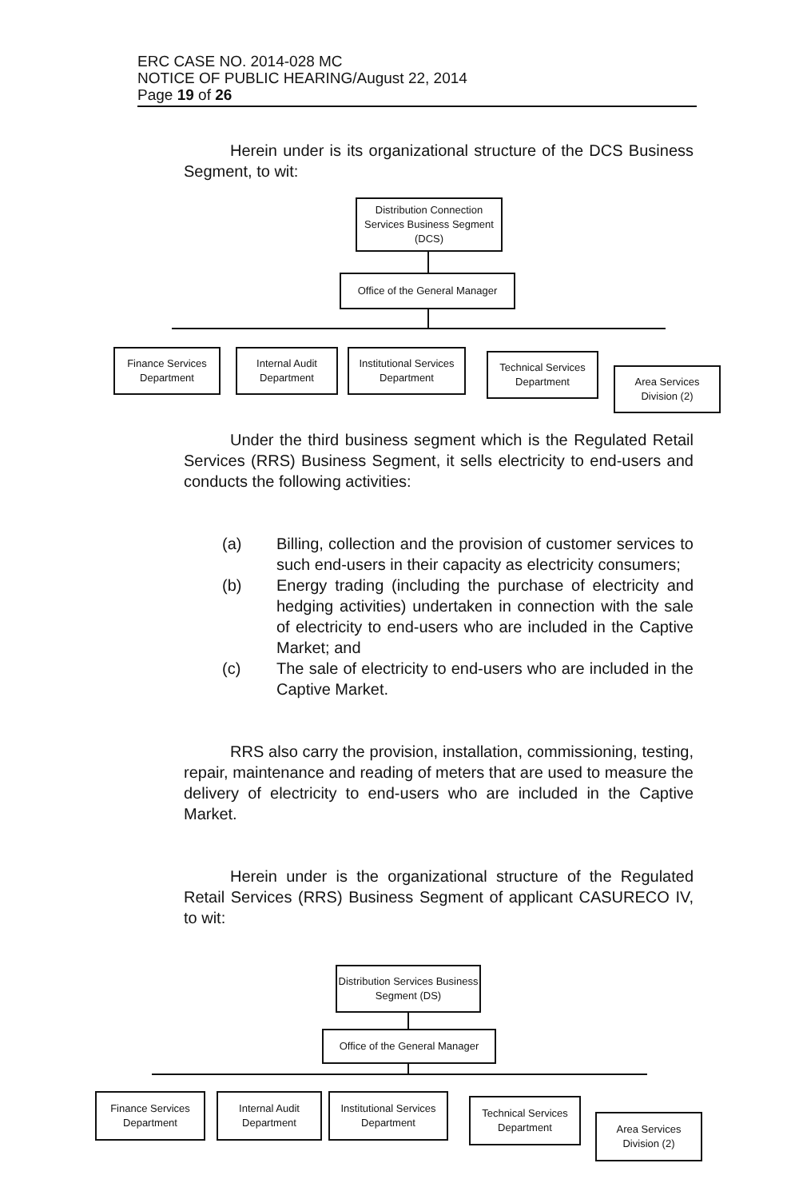ERC CASE NO. 2014-028 MC
NOTICE OF PUBLIC HEARING/August 22, 2014
Page 19 of 26
Herein under is its organizational structure of the DCS Business Segment, to wit:
Distribution Connection Services Business Segment (DCS)
Office of the General Manager
Finance Services Department
Internal Audit Department
Institutional Services Department
Technical Services Department
Area Services Division (2)
Under the third business segment which is the Regulated Retail Services (RRS) Business Segment, it sells electricity to end-users and conducts the following activities:
(a) Billing, collection and the provision of customer services to such end-users in their capacity as electricity consumers;
(b) Energy trading (including the purchase of electricity and hedging activities) undertaken in connection with the sale of electricity to end-users who are included in the Captive Market; and
(c) The sale of electricity to end-users who are included in the Captive Market.
RRS also carry the provision, installation, commissioning, testing, repair, maintenance and reading of meters that are used to measure the delivery of electricity to end-users who are included in the Captive Market.
Herein under is the organizational structure of the Regulated Retail Services (RRS) Business Segment of applicant CASURECO IV, to wit:
Distribution Services Business Segment (DS)
Office of the General Manager
Finance Services Department
Internal Audit Department
Institutional Services Department
Technical Services Department
Area Services Division (2)